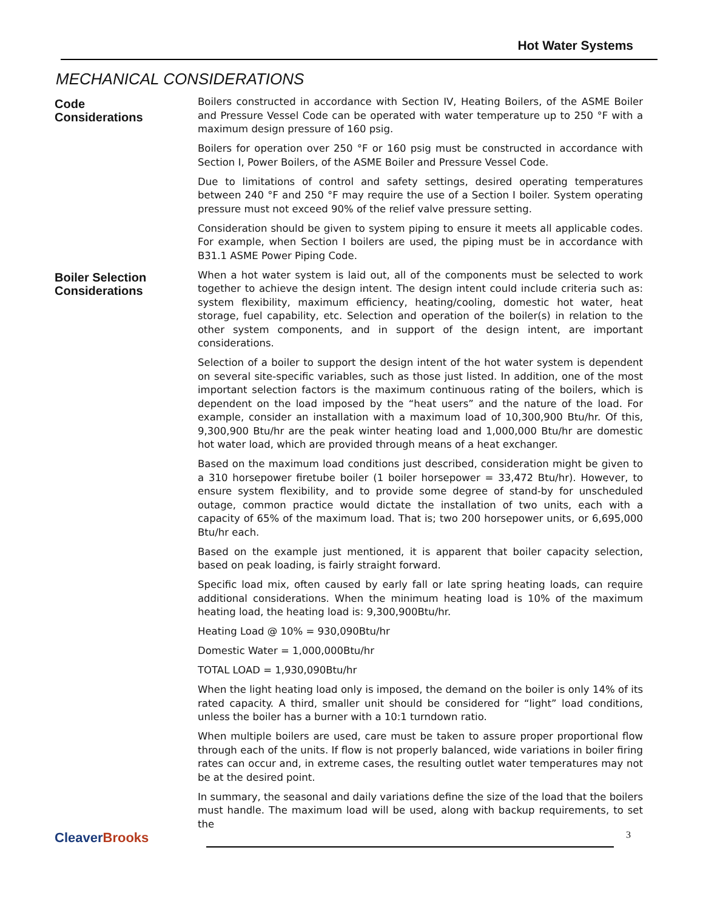Hot Water Systems
MECHANICAL CONSIDERATIONS
Code
Considerations
Boilers constructed in accordance with Section IV, Heating Boilers, of the ASME Boiler and Pressure Vessel Code can be operated with water temperature up to 250 °F with a maximum design pressure of 160 psig.
Boilers for operation over 250 °F or 160 psig must be constructed in accordance with Section I, Power Boilers, of the ASME Boiler and Pressure Vessel Code.
Due to limitations of control and safety settings, desired operating temperatures between 240 °F and 250 °F may require the use of a Section I boiler. System operating pressure must not exceed 90% of the relief valve pressure setting.
Consideration should be given to system piping to ensure it meets all applicable codes. For example, when Section I boilers are used, the piping must be in accordance with B31.1 ASME Power Piping Code.
Boiler Selection
Considerations
When a hot water system is laid out, all of the components must be selected to work together to achieve the design intent. The design intent could include criteria such as: system flexibility, maximum efficiency, heating/cooling, domestic hot water, heat storage, fuel capability, etc. Selection and operation of the boiler(s) in relation to the other system components, and in support of the design intent, are important considerations.
Selection of a boiler to support the design intent of the hot water system is dependent on several site-specific variables, such as those just listed. In addition, one of the most important selection factors is the maximum continuous rating of the boilers, which is dependent on the load imposed by the “heat users” and the nature of the load. For example, consider an installation with a maximum load of 10,300,900 Btu/hr. Of this, 9,300,900 Btu/hr are the peak winter heating load and 1,000,000 Btu/hr are domestic hot water load, which are provided through means of a heat exchanger.
Based on the maximum load conditions just described, consideration might be given to a 310 horsepower firetube boiler (1 boiler horsepower = 33,472 Btu/hr). However, to ensure system flexibility, and to provide some degree of stand-by for unscheduled outage, common practice would dictate the installation of two units, each with a capacity of 65% of the maximum load. That is; two 200 horsepower units, or 6,695,000 Btu/hr each.
Based on the example just mentioned, it is apparent that boiler capacity selection, based on peak loading, is fairly straight forward.
Specific load mix, often caused by early fall or late spring heating loads, can require additional considerations. When the minimum heating load is 10% of the maximum heating load, the heating load is: 9,300,900Btu/hr.
Heating Load @ 10% = 930,090Btu/hr
Domestic Water = 1,000,000Btu/hr
TOTAL LOAD = 1,930,090Btu/hr
When the light heating load only is imposed, the demand on the boiler is only 14% of its rated capacity. A third, smaller unit should be considered for “light” load conditions, unless the boiler has a burner with a 10:1 turndown ratio.
When multiple boilers are used, care must be taken to assure proper proportional flow through each of the units. If flow is not properly balanced, wide variations in boiler firing rates can occur and, in extreme cases, the resulting outlet water temperatures may not be at the desired point.
In summary, the seasonal and daily variations define the size of the load that the boilers must handle. The maximum load will be used, along with backup requirements, to set the
CleaverBrooks
3